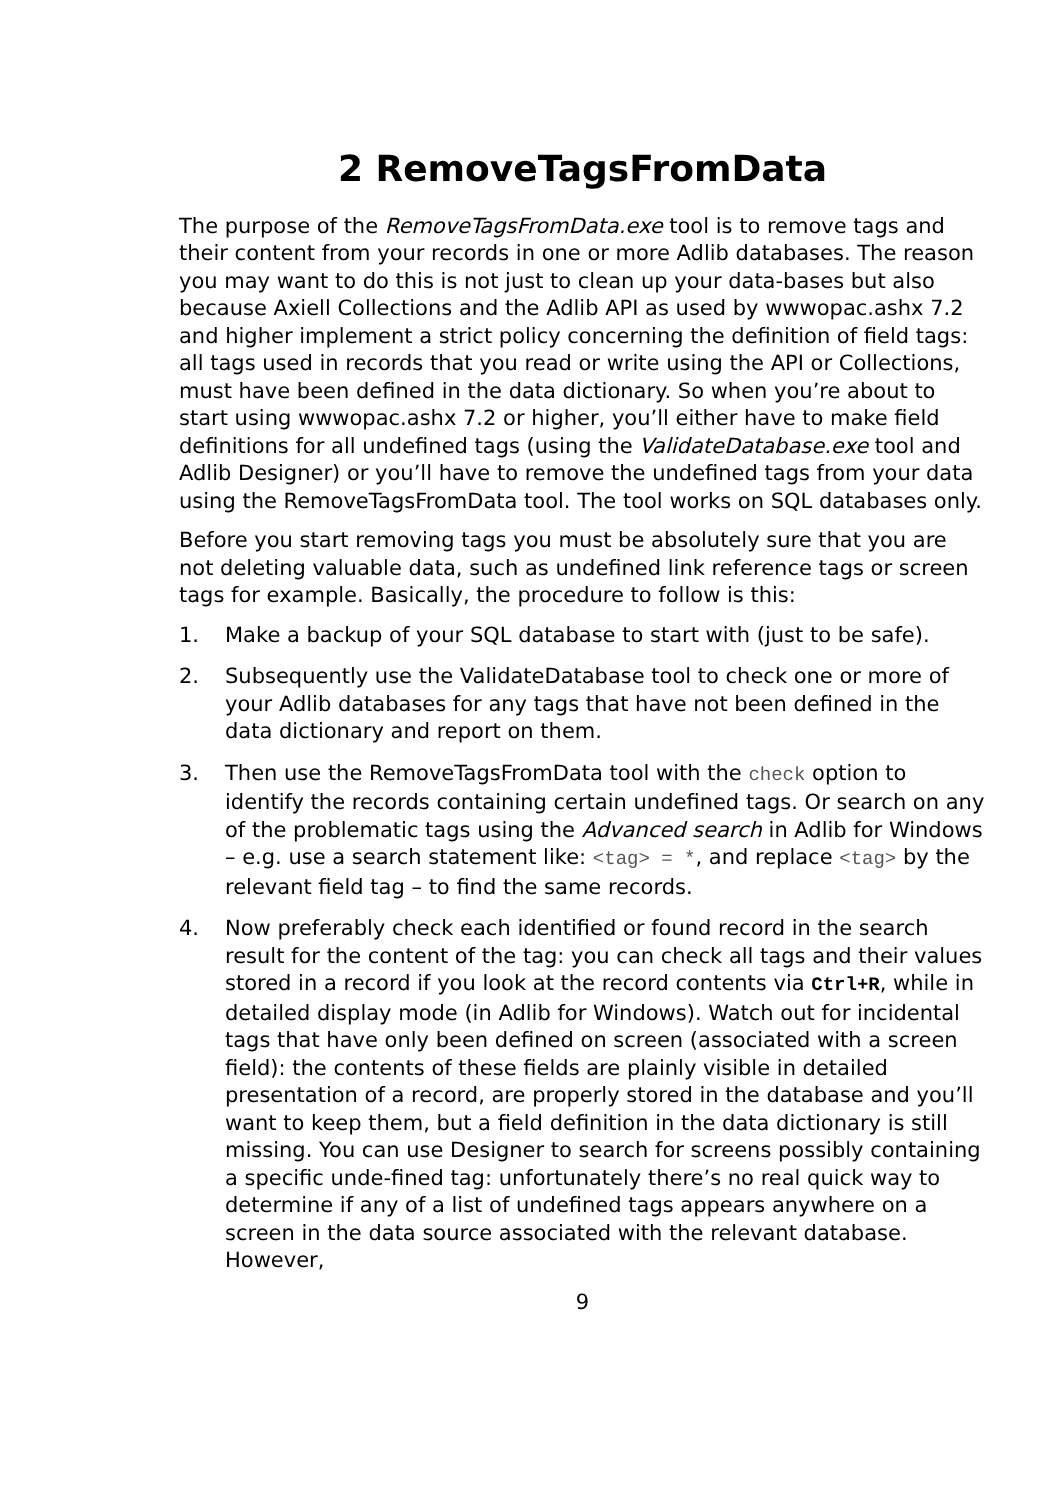2 RemoveTagsFromData
The purpose of the RemoveTagsFromData.exe tool is to remove tags and their content from your records in one or more Adlib databases. The reason you may want to do this is not just to clean up your data-bases but also because Axiell Collections and the Adlib API as used by wwwopac.ashx 7.2 and higher implement a strict policy concerning the definition of field tags: all tags used in records that you read or write using the API or Collections, must have been defined in the data dictionary. So when you’re about to start using wwwopac.ashx 7.2 or higher, you’ll either have to make field definitions for all undefined tags (using the ValidateDatabase.exe tool and Adlib Designer) or you’ll have to remove the undefined tags from your data using the RemoveTagsFromData tool. The tool works on SQL databases only.
Before you start removing tags you must be absolutely sure that you are not deleting valuable data, such as undefined link reference tags or screen tags for example. Basically, the procedure to follow is this:
1. Make a backup of your SQL database to start with (just to be safe).
2. Subsequently use the ValidateDatabase tool to check one or more of your Adlib databases for any tags that have not been defined in the data dictionary and report on them.
3. Then use the RemoveTagsFromData tool with the check option to identify the records containing certain undefined tags. Or search on any of the problematic tags using the Advanced search in Adlib for Windows – e.g. use a search statement like: <tag> = *, and replace <tag> by the relevant field tag – to find the same records.
4. Now preferably check each identified or found record in the search result for the content of the tag: you can check all tags and their values stored in a record if you look at the record contents via Ctrl+R, while in detailed display mode (in Adlib for Windows). Watch out for incidental tags that have only been defined on screen (associated with a screen field): the contents of these fields are plainly visible in detailed presentation of a record, are properly stored in the database and you’ll want to keep them, but a field definition in the data dictionary is still missing. You can use Designer to search for screens possibly containing a specific unde-fined tag: unfortunately there’s no real quick way to determine if any of a list of undefined tags appears anywhere on a screen in the data source associated with the relevant database. However,
9